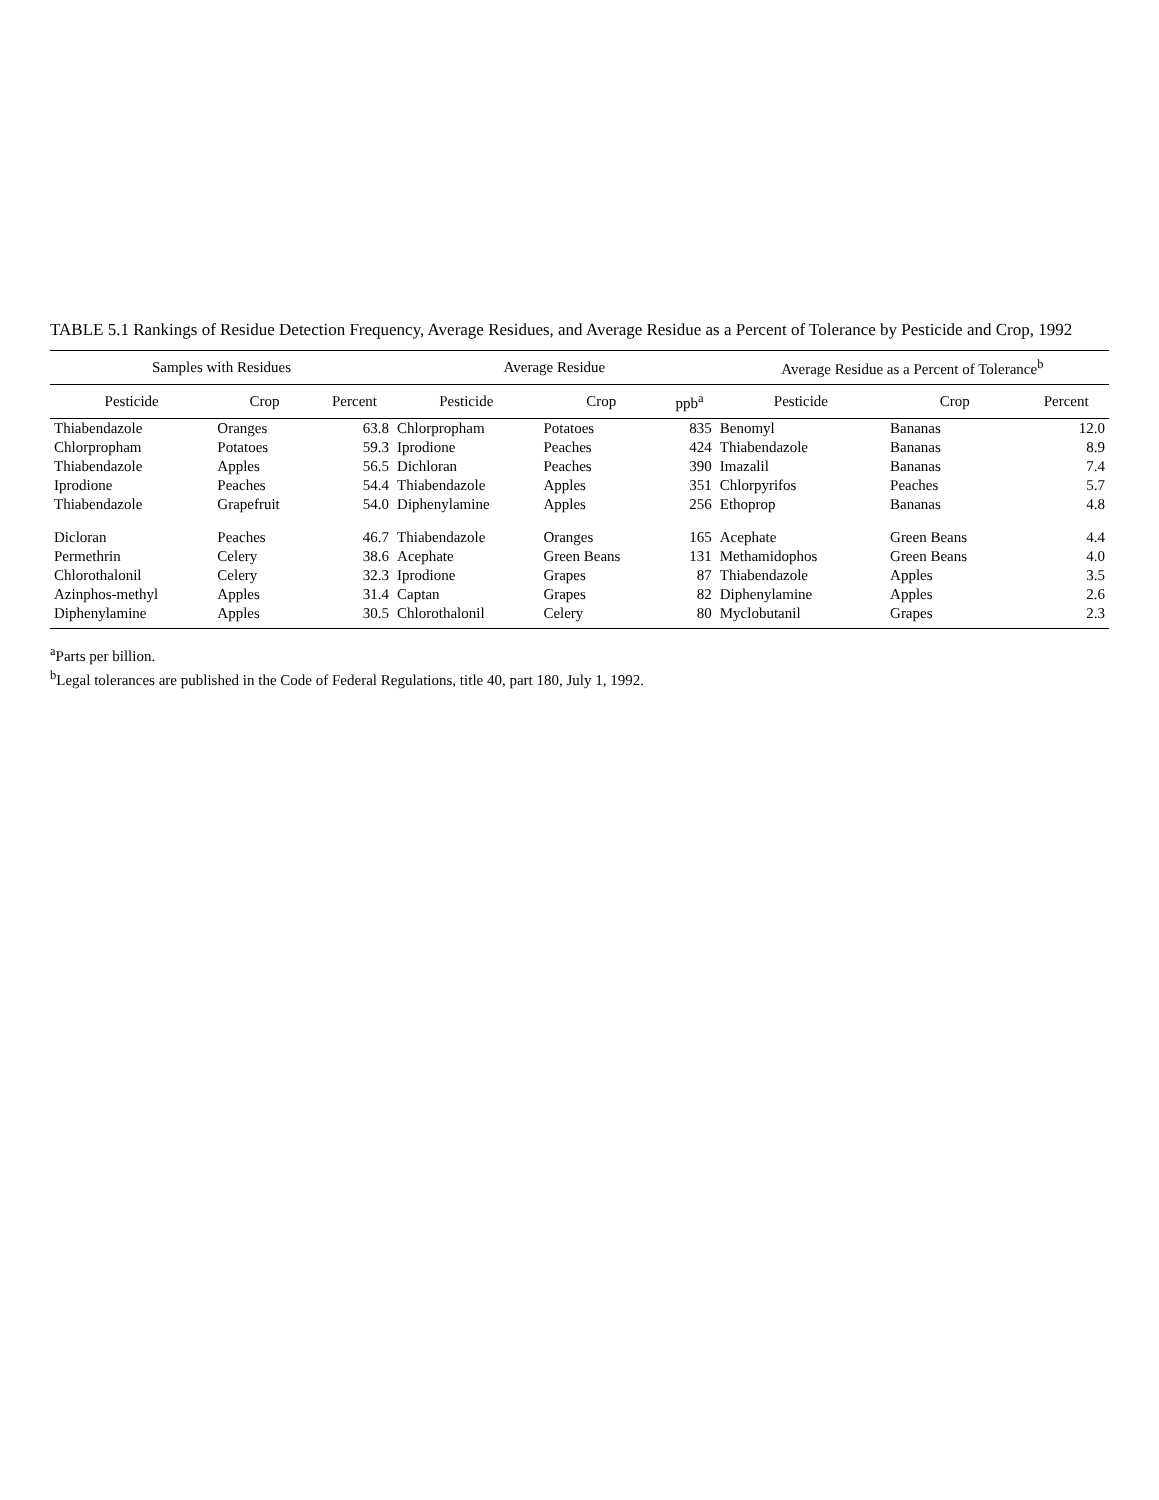TABLE 5.1 Rankings of Residue Detection Frequency, Average Residues, and Average Residue as a Percent of Tolerance by Pesticide and Crop, 1992
| Samples with Residues | | | Average Residue | | | Average Residue as a Percent of Tolerance<sup>b</sup> | | |
| --- | --- | --- | --- | --- | --- | --- | --- | --- |
| Pesticide | Crop | Percent | Pesticide | Crop | ppb<sup>a</sup> | Pesticide | Crop | Percent |
| Thiabendazole | Oranges | 63.8 | Chlorpropham | Potatoes | 835 | Benomyl | Bananas | 12.0 |
| Chlorpropham | Potatoes | 59.3 | Iprodione | Peaches | 424 | Thiabendazole | Bananas | 8.9 |
| Thiabendazole | Apples | 56.5 | Dichloran | Peaches | 390 | Imazalil | Bananas | 7.4 |
| Iprodione | Peaches | 54.4 | Thiabendazole | Apples | 351 | Chlorpyrifos | Peaches | 5.7 |
| Thiabendazole | Grapefruit | 54.0 | Diphenylamine | Apples | 256 | Ethoprop | Bananas | 4.8 |
| Dicloran | Peaches | 46.7 | Thiabendazole | Oranges | 165 | Acephate | Green Beans | 4.4 |
| Permethrin | Celery | 38.6 | Acephate | Green Beans | 131 | Methamidophos | Green Beans | 4.0 |
| Chlorothalonil | Celery | 32.3 | Iprodione | Grapes | 87 | Thiabendazole | Apples | 3.5 |
| Azinphos-methyl | Apples | 31.4 | Captan | Grapes | 82 | Diphenylamine | Apples | 2.6 |
| Diphenylamine | Apples | 30.5 | Chlorothalonil | Celery | 80 | Myclobutanil | Grapes | 2.3 |
<sup>a</sup> Parts per billion.
<sup>b</sup> Legal tolerances are published in the Code of Federal Regulations, title 40, part 180, July 1, 1992.